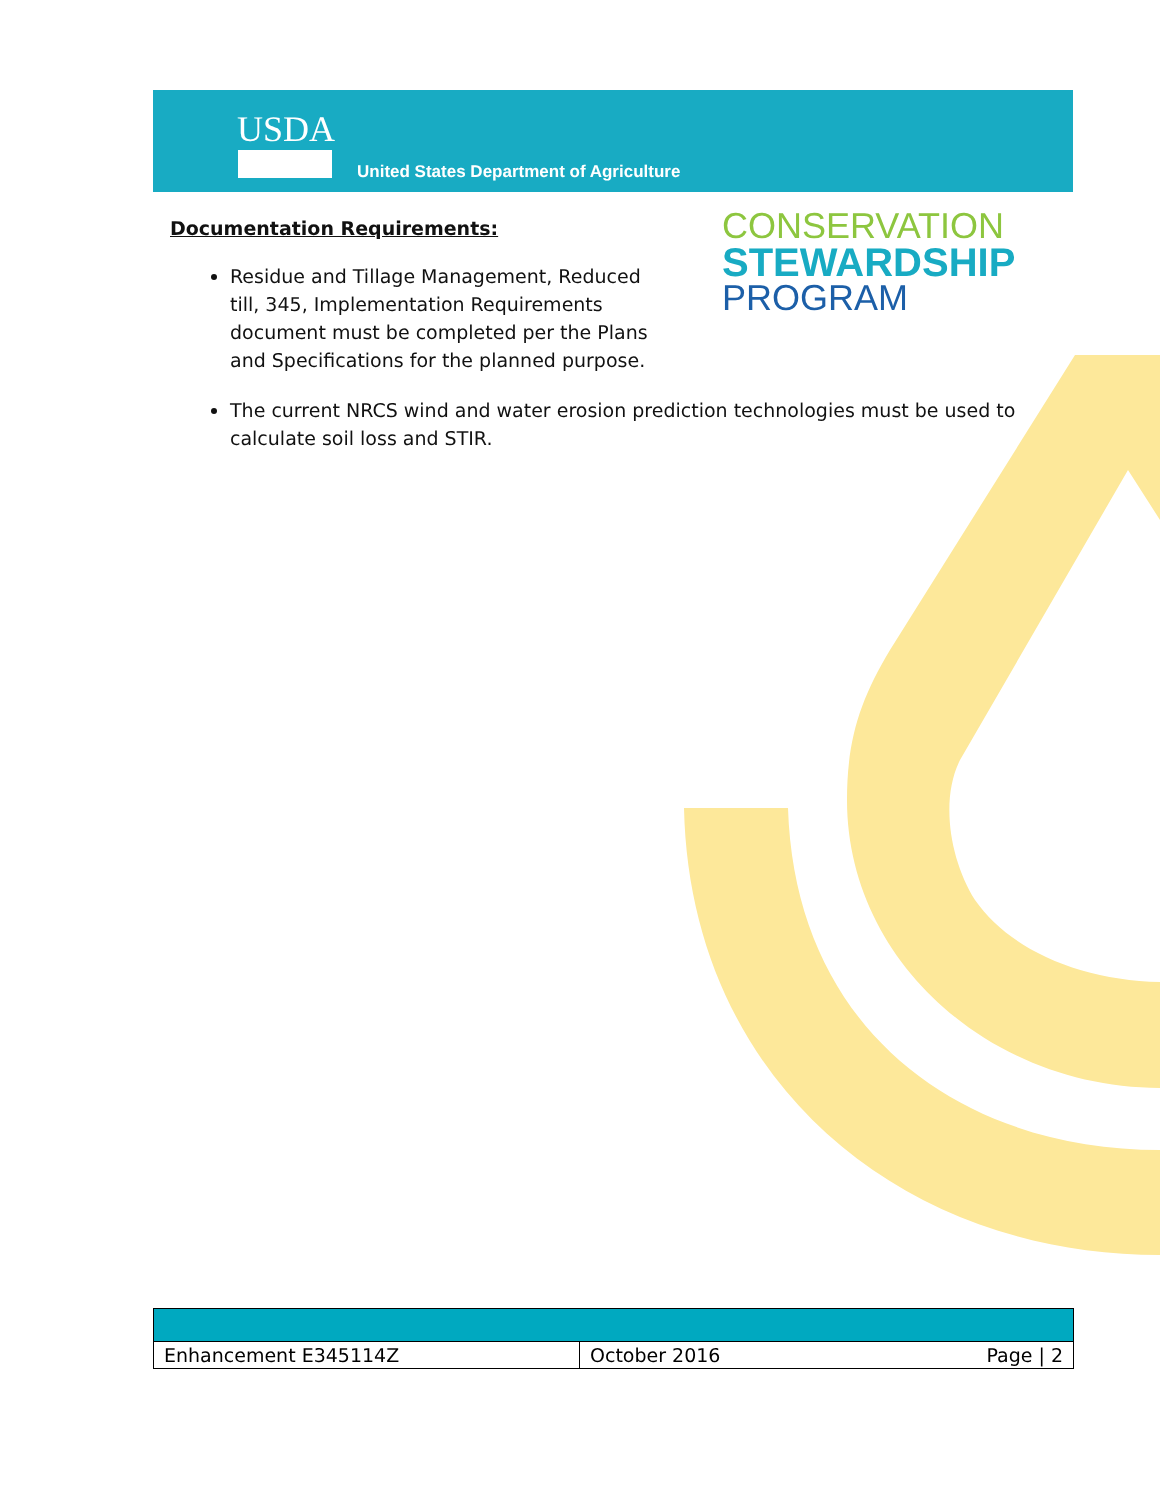USDA
United States Department of Agriculture
CONSERVATION
STEWARDSHIP
PROGRAM
Documentation Requirements:
Residue and Tillage Management, Reduced till, 345, Implementation Requirements document must be completed per the Plans and Specifications for the planned purpose.
The current NRCS wind and water erosion prediction technologies must be used to calculate soil loss and STIR.
| Enhancement E345114Z | October 2016 | Page / 2 |